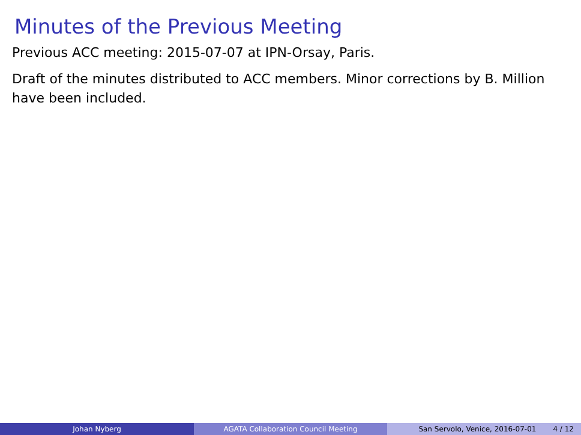Minutes of the Previous Meeting
Previous ACC meeting: 2015-07-07 at IPN-Orsay, Paris.
Draft of the minutes distributed to ACC members. Minor corrections by B. Million have been included.
Johan Nyberg AGATA Collaboration Council Meeting San Servolo, Venice, 2016-07-01 4 / 12